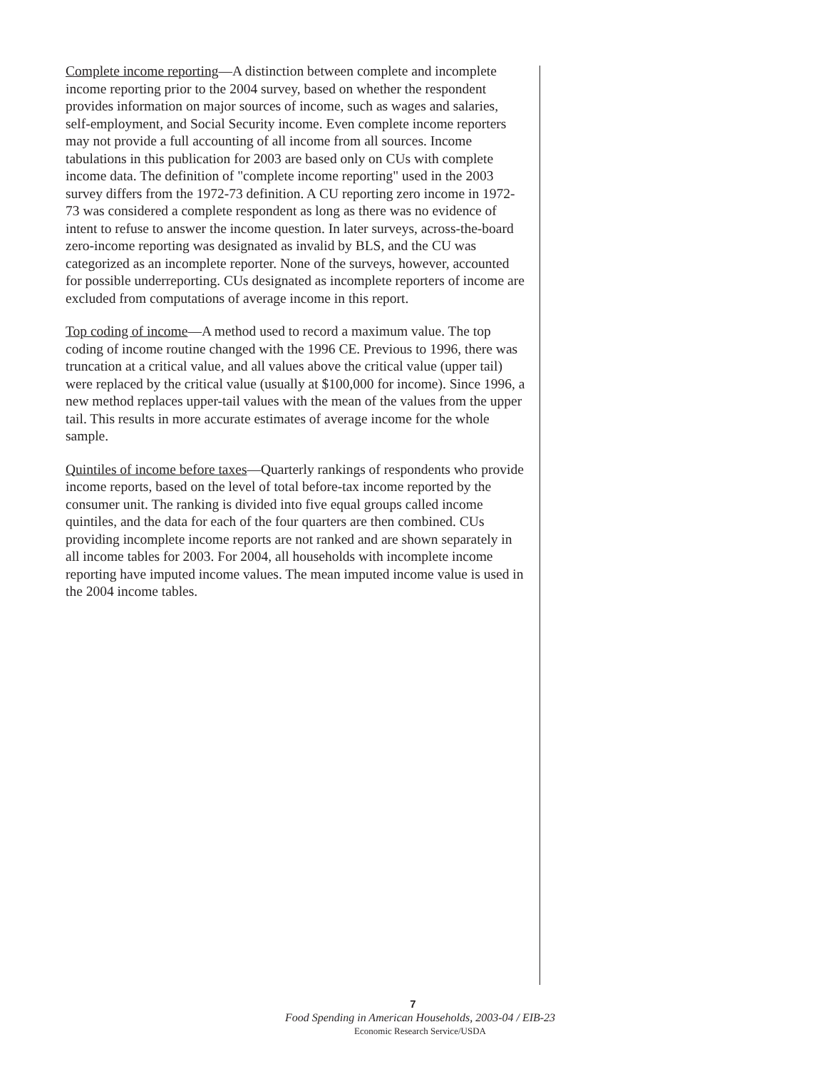Complete income reporting—A distinction between complete and incomplete income reporting prior to the 2004 survey, based on whether the respondent provides information on major sources of income, such as wages and salaries, self-employment, and Social Security income. Even complete income reporters may not provide a full accounting of all income from all sources. Income tabulations in this publication for 2003 are based only on CUs with complete income data. The definition of "complete income reporting" used in the 2003 survey differs from the 1972-73 definition. A CU reporting zero income in 1972-73 was considered a complete respondent as long as there was no evidence of intent to refuse to answer the income question. In later surveys, across-the-board zero-income reporting was designated as invalid by BLS, and the CU was categorized as an incomplete reporter. None of the surveys, however, accounted for possible underreporting. CUs designated as incomplete reporters of income are excluded from computations of average income in this report.
Top coding of income—A method used to record a maximum value. The top coding of income routine changed with the 1996 CE. Previous to 1996, there was truncation at a critical value, and all values above the critical value (upper tail) were replaced by the critical value (usually at $100,000 for income). Since 1996, a new method replaces upper-tail values with the mean of the values from the upper tail. This results in more accurate estimates of average income for the whole sample.
Quintiles of income before taxes—Quarterly rankings of respondents who provide income reports, based on the level of total before-tax income reported by the consumer unit. The ranking is divided into five equal groups called income quintiles, and the data for each of the four quarters are then combined. CUs providing incomplete income reports are not ranked and are shown separately in all income tables for 2003. For 2004, all households with incomplete income reporting have imputed income values. The mean imputed income value is used in the 2004 income tables.
7
Food Spending in American Households, 2003-04 / EIB-23
Economic Research Service/USDA